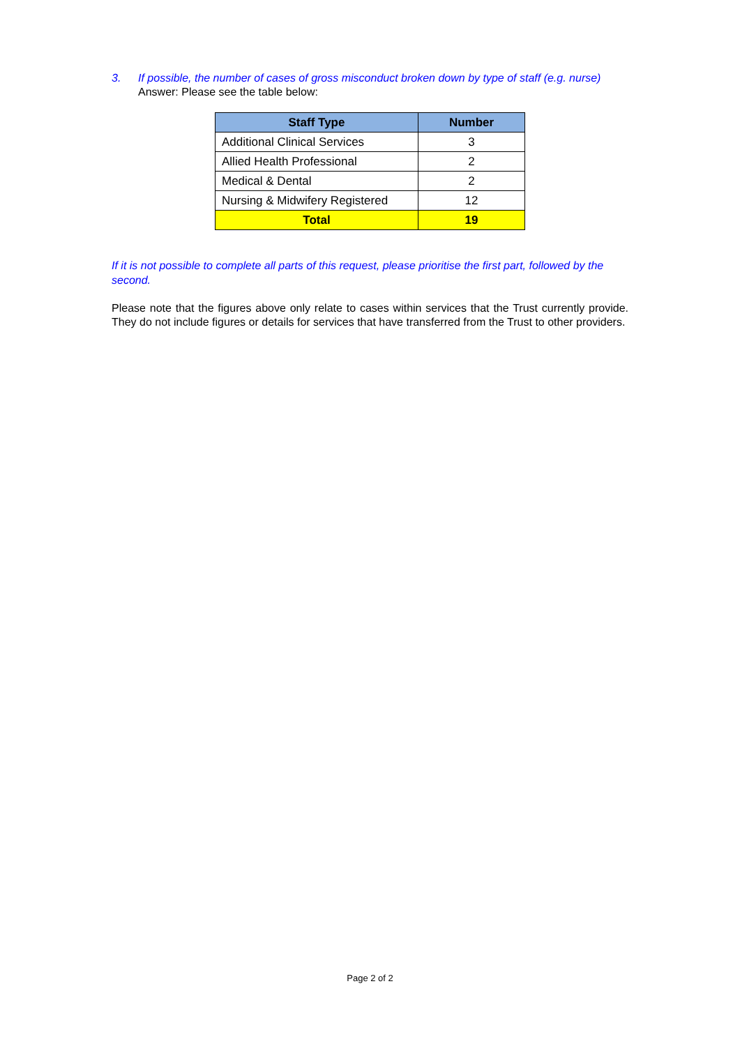3. If possible, the number of cases of gross misconduct broken down by type of staff (e.g. nurse)
Answer: Please see the table below:
| Staff Type | Number |
| --- | --- |
| Additional Clinical Services | 3 |
| Allied Health Professional | 2 |
| Medical & Dental | 2 |
| Nursing & Midwifery Registered | 12 |
| Total | 19 |
If it is not possible to complete all parts of this request, please prioritise the first part, followed by the second.
Please note that the figures above only relate to cases within services that the Trust currently provide. They do not include figures or details for services that have transferred from the Trust to other providers.
Page 2 of 2